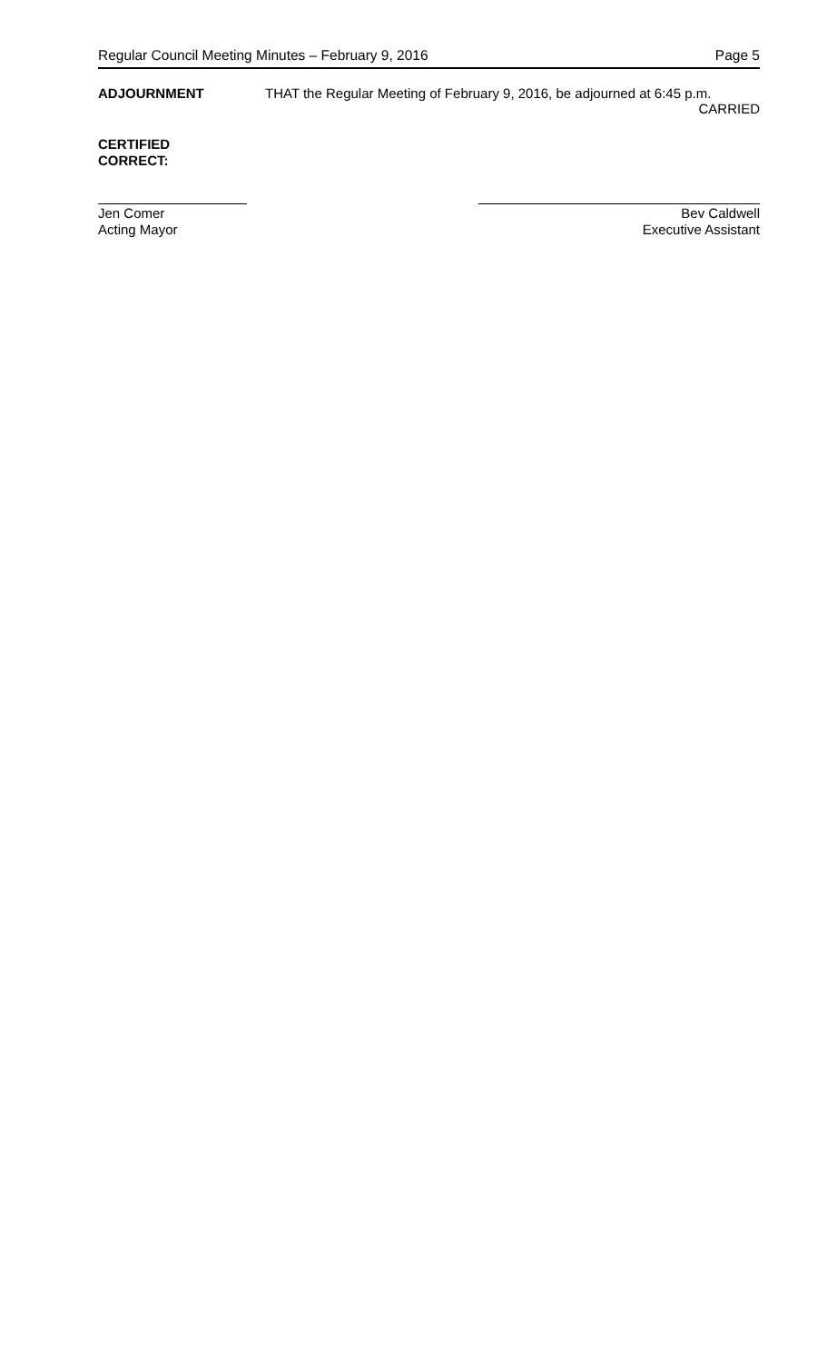Regular Council Meeting Minutes – February 9, 2016 Page 5
ADJOURNMENT THAT the Regular Meeting of February 9, 2016, be adjourned at 6:45 p.m.
CARRIED
CERTIFIED
CORRECT:
Jen Comer
Acting Mayor
Bev Caldwell
Executive Assistant